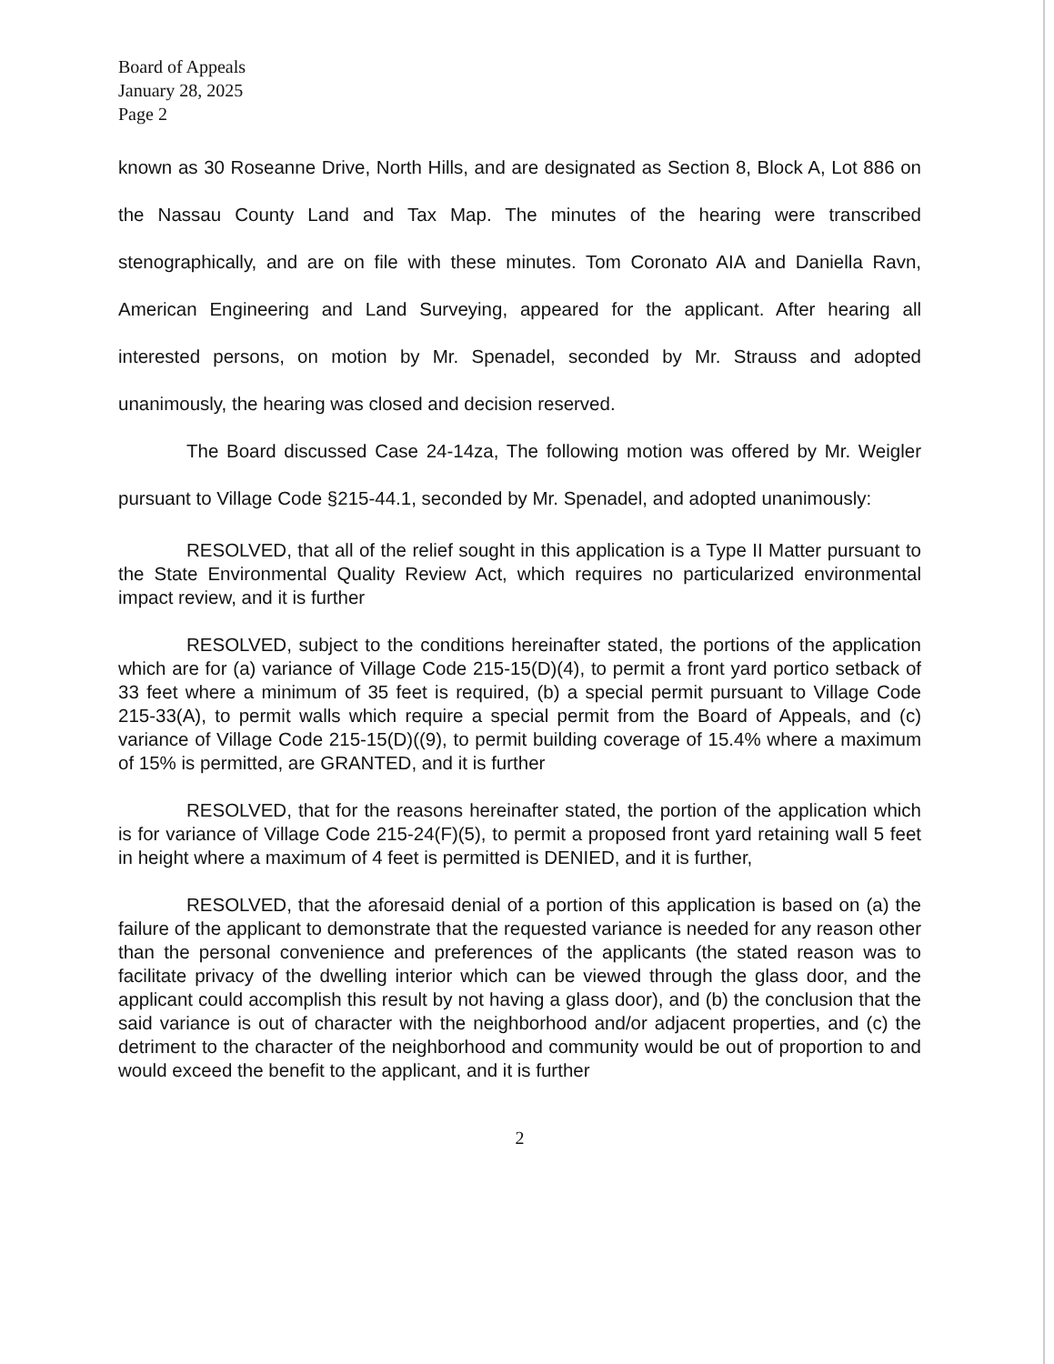Board of Appeals
January 28, 2025
Page 2
known as 30 Roseanne Drive, North Hills, and are designated as Section 8, Block A, Lot 886 on the Nassau County Land and Tax Map. The minutes of the hearing were transcribed stenographically, and are on file with these minutes. Tom Coronato AIA and Daniella Ravn, American Engineering and Land Surveying, appeared for the applicant. After hearing all interested persons, on motion by Mr. Spenadel, seconded by Mr. Strauss and adopted unanimously, the hearing was closed and decision reserved.
The Board discussed Case 24-14za, The following motion was offered by Mr. Weigler pursuant to Village Code §215-44.1, seconded by Mr. Spenadel, and adopted unanimously:
RESOLVED, that all of the relief sought in this application is a Type II Matter pursuant to the State Environmental Quality Review Act, which requires no particularized environmental impact review, and it is further
RESOLVED, subject to the conditions hereinafter stated, the portions of the application which are for (a) variance of Village Code 215-15(D)(4), to permit a front yard portico setback of 33 feet where a minimum of 35 feet is required, (b) a special permit pursuant to Village Code 215-33(A), to permit walls which require a special permit from the Board of Appeals, and (c) variance of Village Code 215-15(D)((9), to permit building coverage of 15.4% where a maximum of 15% is permitted, are GRANTED, and it is further
RESOLVED, that for the reasons hereinafter stated, the portion of the application which is for variance of Village Code 215-24(F)(5), to permit a proposed front yard retaining wall 5 feet in height where a maximum of 4 feet is permitted is DENIED, and it is further,
RESOLVED, that the aforesaid denial of a portion of this application is based on (a) the failure of the applicant to demonstrate that the requested variance is needed for any reason other than the personal convenience and preferences of the applicants (the stated reason was to facilitate privacy of the dwelling interior which can be viewed through the glass door, and the applicant could accomplish this result by not having a glass door), and (b) the conclusion that the said variance is out of character with the neighborhood and/or adjacent properties, and (c) the detriment to the character of the neighborhood and community would be out of proportion to and would exceed the benefit to the applicant, and it is further
2